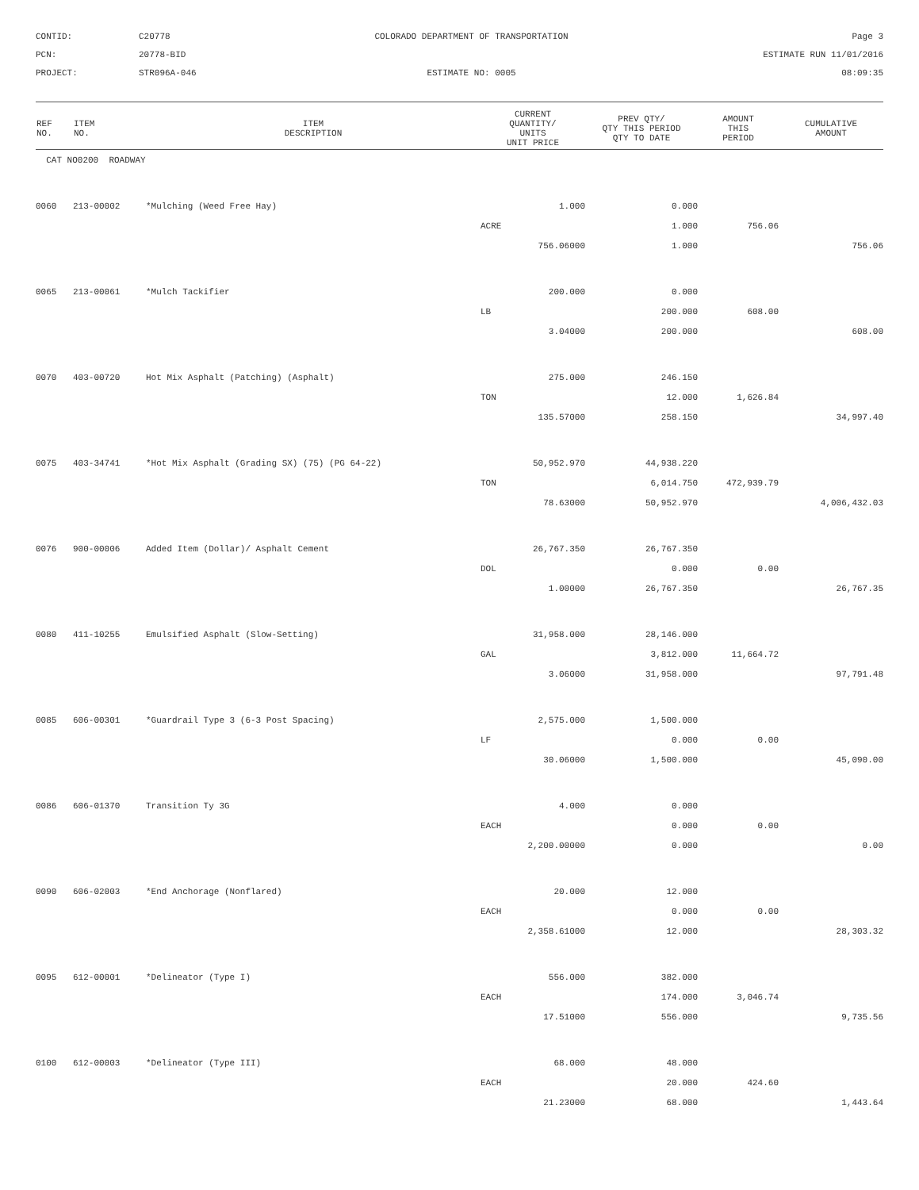CONTID:
C20778
COLORADO DEPARTMENT OF TRANSPORTATION
Page 3
PCN:
20778-BID
ESTIMATE RUN 11/01/2016
PROJECT:
STR096A-046
ESTIMATE NO: 0005
08:09:35
| REF NO. | ITEM NO. | ITEM DESCRIPTION | CURRENT QUANTITY/ UNITS UNIT PRICE | PREV QTY/ QTY THIS PERIOD QTY TO DATE | AMOUNT THIS PERIOD | CUMULATIVE AMOUNT |
| --- | --- | --- | --- | --- | --- | --- |
| CAT NO0200 ROADWAY | | | | | | |
| 0060 | 213-00002 | *Mulching (Weed Free Hay) | 1.000 | 0.000 | | |
| | | | ACRE | 1.000 | 756.06 | |
| | | | 756.06000 | 1.000 | | 756.06 |
| 0065 | 213-00061 | *Mulch Tackifier | 200.000 | 0.000 | | |
| | | | LB | 200.000 | 608.00 | |
| | | | 3.04000 | 200.000 | | 608.00 |
| 0070 | 403-00720 | Hot Mix Asphalt (Patching) (Asphalt) | 275.000 | 246.150 | | |
| | | | TON | 12.000 | 1,626.84 | |
| | | | 135.57000 | 258.150 | | 34,997.40 |
| 0075 | 403-34741 | *Hot Mix Asphalt (Grading SX) (75) (PG 64-22) | 50,952.970 | 44,938.220 | | |
| | | | TON | 6,014.750 | 472,939.79 | |
| | | | 78.63000 | 50,952.970 | | 4,006,432.03 |
| 0076 | 900-00006 | Added Item (Dollar)/ Asphalt Cement | 26,767.350 | 26,767.350 | | |
| | | | DOL | 0.000 | 0.00 | |
| | | | 1.00000 | 26,767.350 | | 26,767.35 |
| 0080 | 411-10255 | Emulsified Asphalt (Slow-Setting) | 31,958.000 | 28,146.000 | | |
| | | | GAL | 3,812.000 | 11,664.72 | |
| | | | 3.06000 | 31,958.000 | | 97,791.48 |
| 0085 | 606-00301 | *Guardrail Type 3 (6-3 Post Spacing) | 2,575.000 | 1,500.000 | | |
| | | | LF | 0.000 | 0.00 | |
| | | | 30.06000 | 1,500.000 | | 45,090.00 |
| 0086 | 606-01370 | Transition Ty 3G | 4.000 | 0.000 | | |
| | | | EACH | 0.000 | 0.00 | |
| | | | 2,200.00000 | 0.000 | | 0.00 |
| 0090 | 606-02003 | *End Anchorage (Nonflared) | 20.000 | 12.000 | | |
| | | | EACH | 0.000 | 0.00 | |
| | | | 2,358.61000 | 12.000 | | 28,303.32 |
| 0095 | 612-00001 | *Delineator (Type I) | 556.000 | 382.000 | | |
| | | | EACH | 174.000 | 3,046.74 | |
| | | | 17.51000 | 556.000 | | 9,735.56 |
| 0100 | 612-00003 | *Delineator (Type III) | 68.000 | 48.000 | | |
| | | | EACH | 20.000 | 424.60 | |
| | | | 21.23000 | 68.000 | | 1,443.64 |